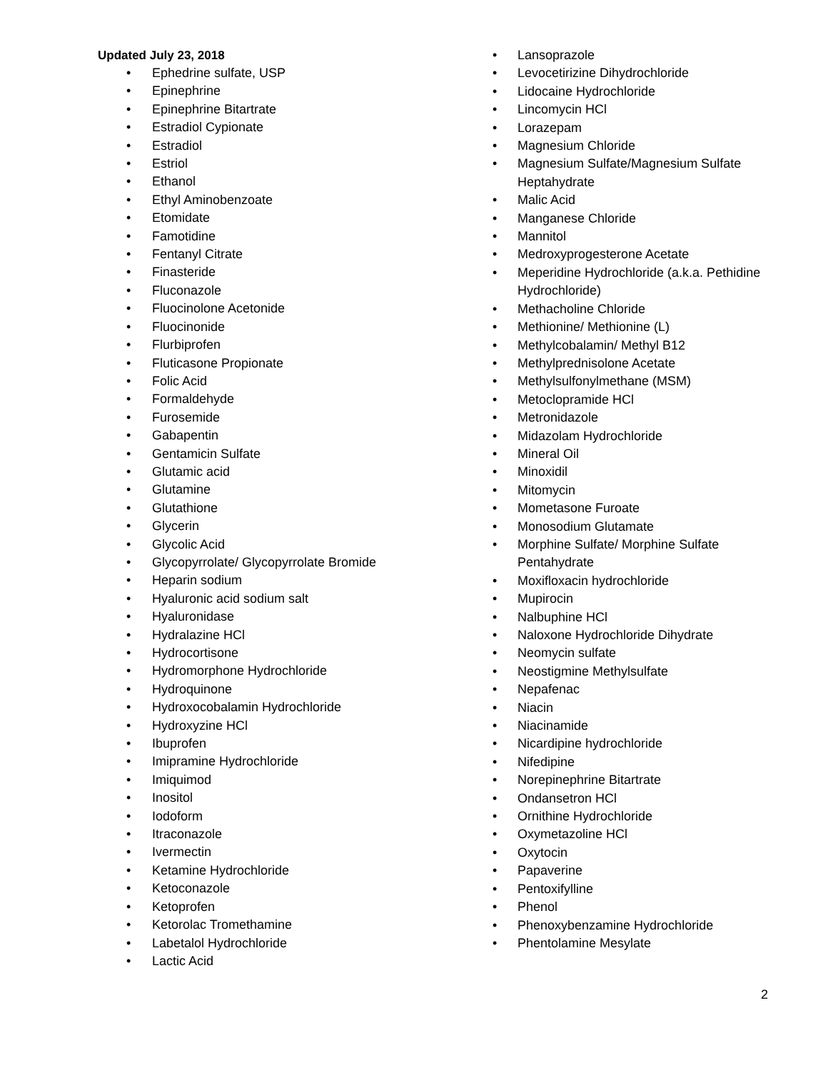Updated July 23, 2018
• Ephedrine sulfate, USP
• Epinephrine
• Epinephrine Bitartrate
• Estradiol Cypionate
• Estradiol
• Estriol
• Ethanol
• Ethyl Aminobenzoate
• Etomidate
• Famotidine
• Fentanyl Citrate
• Finasteride
• Fluconazole
• Fluocinolone Acetonide
• Fluocinonide
• Flurbiprofen
• Fluticasone Propionate
• Folic Acid
• Formaldehyde
• Furosemide
• Gabapentin
• Gentamicin Sulfate
• Glutamic acid
• Glutamine
• Glutathione
• Glycerin
• Glycolic Acid
• Glycopyrrolate/ Glycopyrrolate Bromide
• Heparin sodium
• Hyaluronic acid sodium salt
• Hyaluronidase
• Hydralazine HCl
• Hydrocortisone
• Hydromorphone Hydrochloride
• Hydroquinone
• Hydroxocobalamin Hydrochloride
• Hydroxyzine HCl
• Ibuprofen
• Imipramine Hydrochloride
• Imiquimod
• Inositol
• Iodoform
• Itraconazole
• Ivermectin
• Ketamine Hydrochloride
• Ketoconazole
• Ketoprofen
• Ketorolac Tromethamine
• Labetalol Hydrochloride
• Lactic Acid
• Lansoprazole
• Levocetirizine Dihydrochloride
• Lidocaine Hydrochloride
• Lincomycin HCl
• Lorazepam
• Magnesium Chloride
• Magnesium Sulfate/Magnesium Sulfate Heptahydrate
• Malic Acid
• Manganese Chloride
• Mannitol
• Medroxyprogesterone Acetate
• Meperidine Hydrochloride (a.k.a. Pethidine Hydrochloride)
• Methacholine Chloride
• Methionine/ Methionine (L)
• Methylcobalamin/ Methyl B12
• Methylprednisolone Acetate
• Methylsulfonylmethane (MSM)
• Metoclopramide HCl
• Metronidazole
• Midazolam Hydrochloride
• Mineral Oil
• Minoxidil
• Mitomycin
• Mometasone Furoate
• Monosodium Glutamate
• Morphine Sulfate/ Morphine Sulfate Pentahydrate
• Moxifloxacin hydrochloride
• Mupirocin
• Nalbuphine HCl
• Naloxone Hydrochloride Dihydrate
• Neomycin sulfate
• Neostigmine Methylsulfate
• Nepafenac
• Niacin
• Niacinamide
• Nicardipine hydrochloride
• Nifedipine
• Norepinephrine Bitartrate
• Ondansetron HCl
• Ornithine Hydrochloride
• Oxymetazoline HCl
• Oxytocin
• Papaverine
• Pentoxifylline
• Phenol
• Phenoxybenzamine Hydrochloride
• Phentolamine Mesylate
2